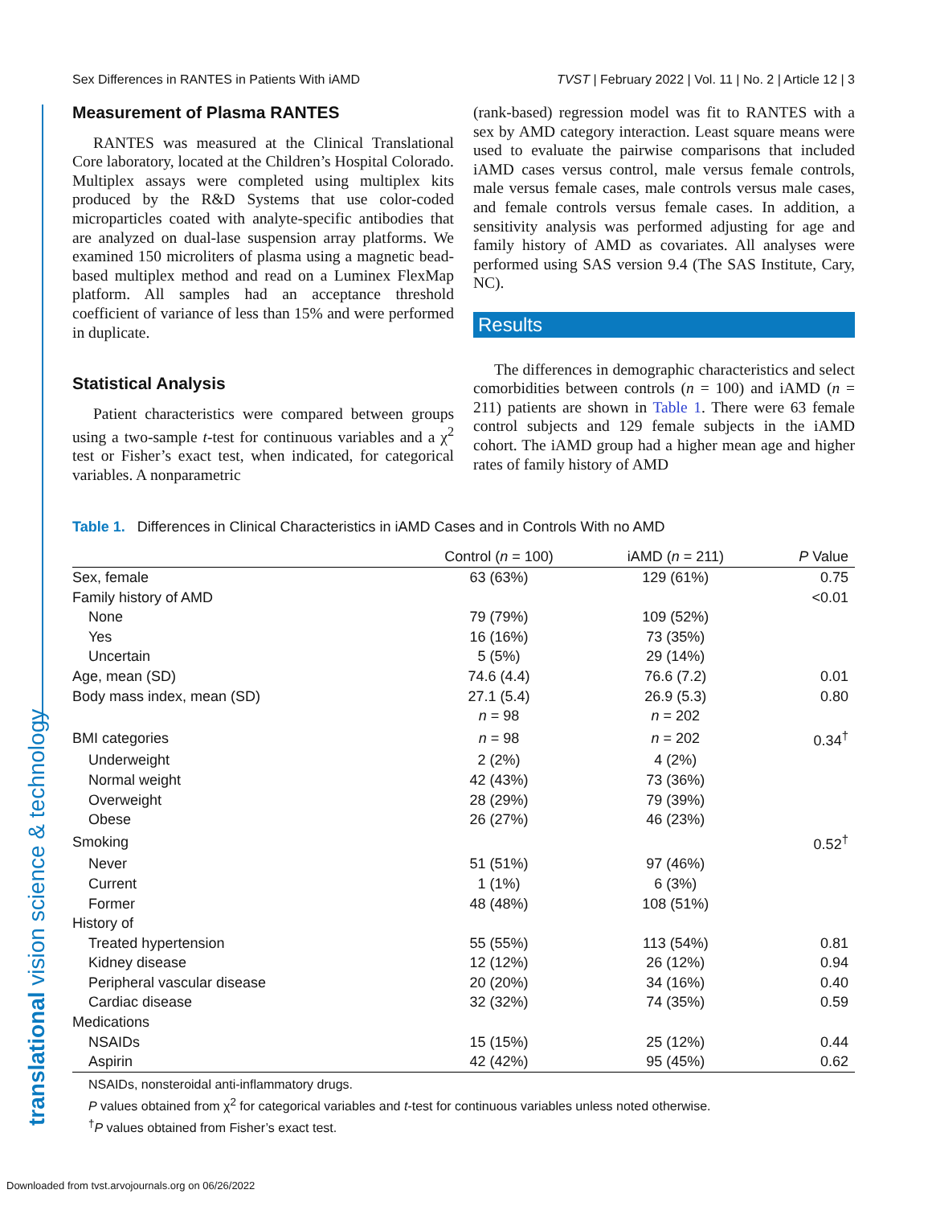Sex Differences in RANTES in Patients With iAMD TVST | February 2022 | Vol. 11 | No. 2 | Article 12 | 3
translational vision science & technology
Measurement of Plasma RANTES
RANTES was measured at the Clinical Translational Core laboratory, located at the Children’s Hospital Colorado. Multiplex assays were completed using multiplex kits produced by the R&D Systems that use color-coded microparticles coated with analyte-specific antibodies that are analyzed on dual-lase suspension array platforms. We examined 150 microliters of plasma using a magnetic bead-based multiplex method and read on a Luminex FlexMap platform. All samples had an acceptance threshold coefficient of variance of less than 15% and were performed in duplicate.
Statistical Analysis
Patient characteristics were compared between groups using a two-sample t-test for continuous variables and a χ<sup>2</sup> test or Fisher’s exact test, when indicated, for categorical variables. A nonparametric
(rank-based) regression model was fit to RANTES with a sex by AMD category interaction. Least square means were used to evaluate the pairwise comparisons that included iAMD cases versus control, male versus female controls, male versus female cases, male controls versus male cases, and female controls versus female cases. In addition, a sensitivity analysis was performed adjusting for age and family history of AMD as covariates. All analyses were performed using SAS version 9.4 (The SAS Institute, Cary, NC).
Results
The differences in demographic characteristics and select comorbidities between controls (n = 100) and iAMD (n = 211) patients are shown in Table 1. There were 63 female control subjects and 129 female subjects in the iAMD cohort. The iAMD group had a higher mean age and higher rates of family history of AMD
Table 1. Differences in Clinical Characteristics in iAMD Cases and in Controls With no AMD
| | Control ( n = 100) | iAMD ( n = 211) | P Value |
| --- | --- | --- | --- |
| Sex, female | 63 (63%) | 129 (61%) | 0.75 |
| Family history of AMD | | | <0.01 |
| None | 79 (79%) | 109 (52%) | |
| Yes | 16 (16%) | 73 (35%) | |
| Uncertain | 5 (5%) | 29 (14%) | |
| Age, mean (SD) | 74.6 (4.4) | 76.6 (7.2) | 0.01 |
| Body mass index, mean (SD) | 27.1 (5.4) | 26.9 (5.3) | 0.80 |
| | n = 98 | n = 202 | |
| BMI categories | n = 98 | n = 202 | 0.34<sup>†</sup> |
| Underweight | 2 (2%) | 4 (2%) | |
| Normal weight | 42 (43%) | 73 (36%) | |
| Overweight | 28 (29%) | 79 (39%) | |
| Obese | 26 (27%) | 46 (23%) | |
| Smoking | | | 0.52<sup>†</sup> |
| Never | 51 (51%) | 97 (46%) | |
| Current | 1 (1%) | 6 (3%) | |
| Former | 48 (48%) | 108 (51%) | |
| History of | | | |
| Treated hypertension | 55 (55%) | 113 (54%) | 0.81 |
| Kidney disease | 12 (12%) | 26 (12%) | 0.94 |
| Peripheral vascular disease | 20 (20%) | 34 (16%) | 0.40 |
| Cardiac disease | 32 (32%) | 74 (35%) | 0.59 |
| Medications | | | |
| NSAIDs | 15 (15%) | 25 (12%) | 0.44 |
| Aspirin | 42 (42%) | 95 (45%) | 0.62 |
NSAIDs, nonsteroidal anti-inflammatory drugs.
P values obtained from χ<sup>2</sup> for categorical variables and t-test for continuous variables unless noted otherwise.
<sup>†</sup> P values obtained from Fisher’s exact test.
Downloaded from tvst.arvojournals.org on 06/26/2022